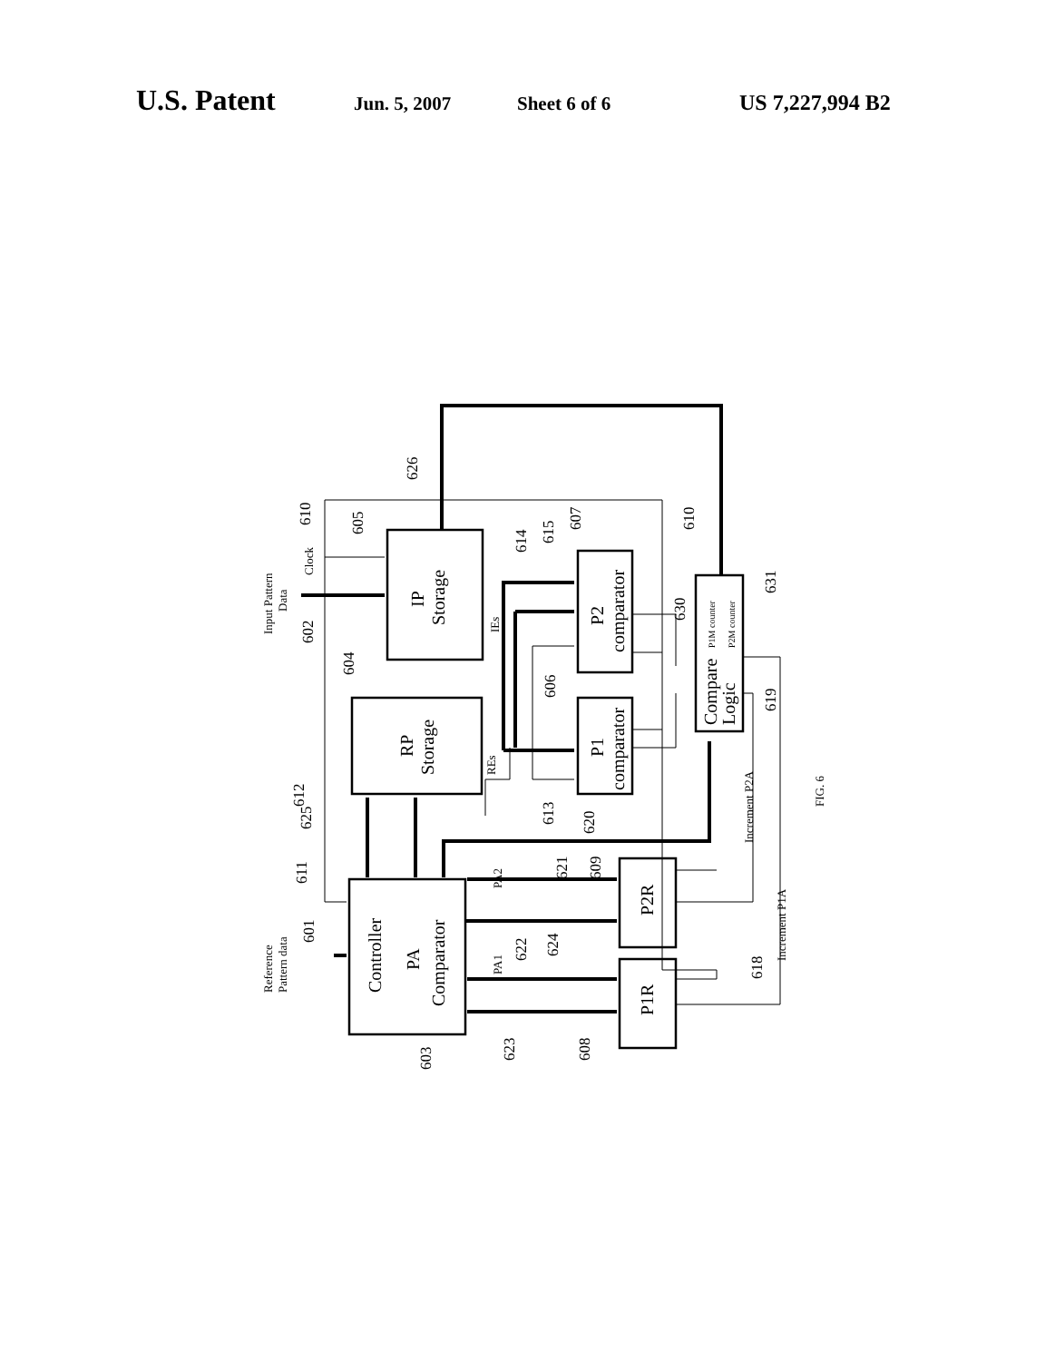U.S. Patent Jun. 5, 2007 Sheet 6 of 6 US 7,227,994 B2
Input Pattern
Data
Clock
Reference
Pattern data
IEs
REs
PA2
PA1
Increment P2A
Increment P1A
P1M counter
P2M counter
FIG. 6
IP
Storage
RP
Storage
P2
comparator
P1
comparator
Controller
PA
Comparator
P2R
P1R
Compare
Logic
626
610
605
602
604
614
615
607
610
631
630
606
619
612
625
611
613
620
621
609
601
622
624
618
623
608
603